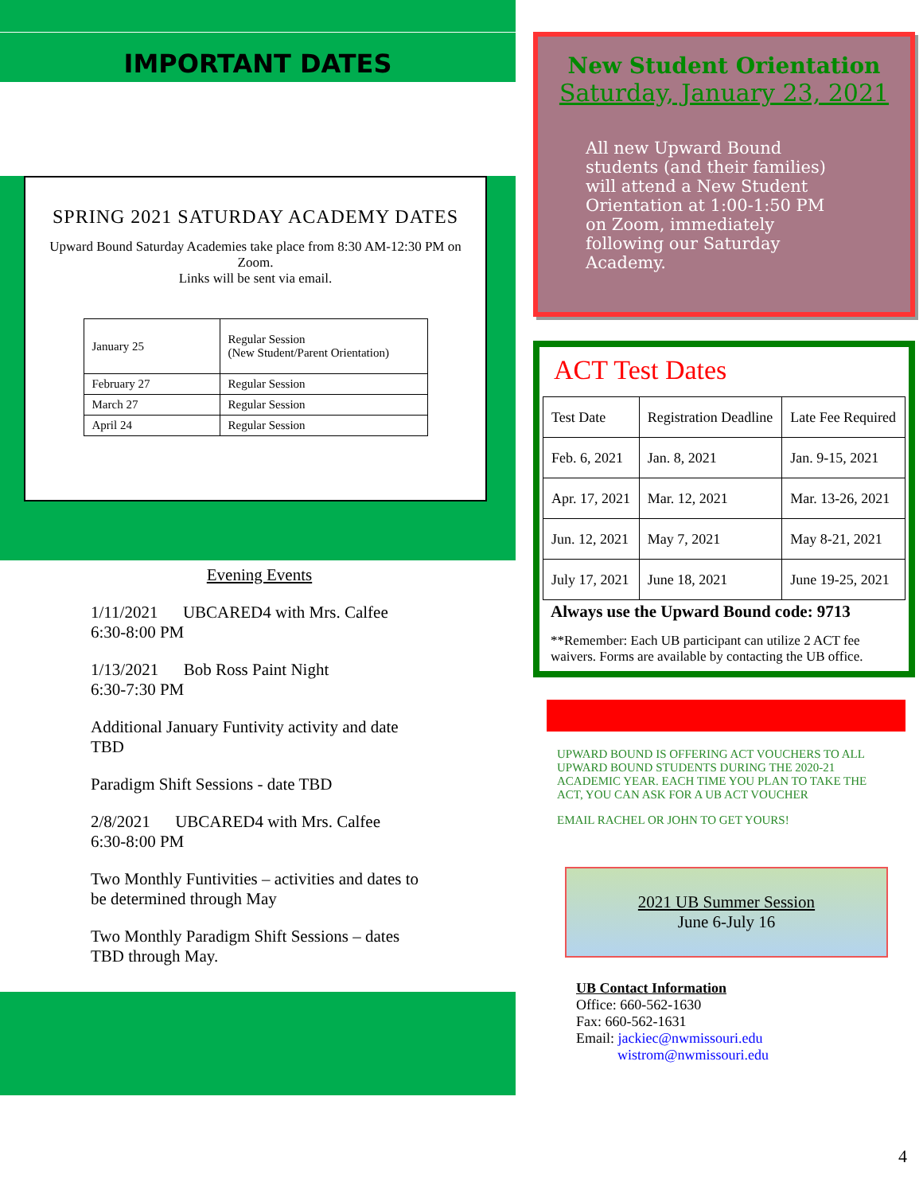IMPORTANT DATES
SPRING 2021 SATURDAY ACADEMY DATES
Upward Bound Saturday Academies take place from 8:30 AM-12:30 PM on Zoom.
Links will be sent via email.
| January 25 | Regular Session (New Student/Parent Orientation) |
| February 27 | Regular Session |
| March 27 | Regular Session |
| April 24 | Regular Session |
Evening Events
1/11/2021 UBCARED4 with Mrs. Calfee
6:30-8:00 PM
1/13/2021 Bob Ross Paint Night
6:30-7:30 PM
Additional January Funtivity activity and date TBD
Paradigm Shift Sessions - date TBD
2/8/2021 UBCARED4 with Mrs. Calfee
6:30-8:00 PM
Two Monthly Funtivities – activities and dates to be determined through May
Two Monthly Paradigm Shift Sessions – dates TBD through May.
New Student Orientation
Saturday, January 23, 2021
All new Upward Bound students (and their families) will attend a New Student Orientation at 1:00-1:50 PM on Zoom, immediately following our Saturday Academy.
ACT Test Dates
| Test Date | Registration Deadline | Late Fee Required |
| Feb. 6, 2021 | Jan. 8, 2021 | Jan. 9-15, 2021 |
| Apr. 17, 2021 | Mar. 12, 2021 | Mar. 13-26, 2021 |
| Jun. 12, 2021 | May 7, 2021 | May 8-21, 2021 |
| July 17, 2021 | June 18, 2021 | June 19-25, 2021 |
Always use the Upward Bound code: 9713
**Remember: Each UB participant can utilize 2 ACT fee waivers. Forms are available by contacting the UB office.
UPWARD BOUND IS OFFERING ACT VOUCHERS TO ALL UPWARD BOUND STUDENTS DURING THE 2020-21 ACADEMIC YEAR. EACH TIME YOU PLAN TO TAKE THE ACT, YOU CAN ASK FOR A UB ACT VOUCHER
EMAIL RACHEL OR JOHN TO GET YOURS!
2021 UB Summer Session
June 6-July 16
UB Contact Information
Office: 660-562-1630
Fax: 660-562-1631
Email: jackiec@nwmissouri.edu
wistrom@nwmissouri.edu
4